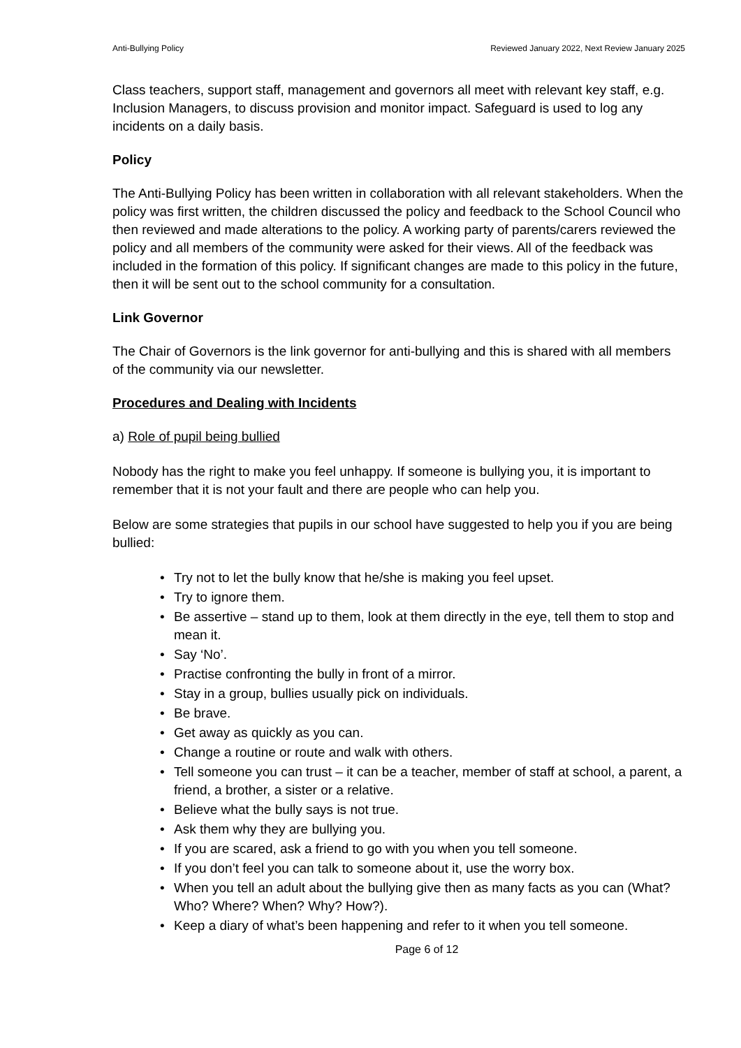Anti-Bullying Policy Reviewed January 2022, Next Review January 2025
Class teachers, support staff, management and governors all meet with relevant key staff, e.g. Inclusion Managers, to discuss provision and monitor impact. Safeguard is used to log any incidents on a daily basis.
Policy
The Anti-Bullying Policy has been written in collaboration with all relevant stakeholders. When the policy was first written, the children discussed the policy and feedback to the School Council who then reviewed and made alterations to the policy. A working party of parents/carers reviewed the policy and all members of the community were asked for their views. All of the feedback was included in the formation of this policy. If significant changes are made to this policy in the future, then it will be sent out to the school community for a consultation.
Link Governor
The Chair of Governors is the link governor for anti-bullying and this is shared with all members of the community via our newsletter.
Procedures and Dealing with Incidents
a) Role of pupil being bullied
Nobody has the right to make you feel unhappy. If someone is bullying you, it is important to remember that it is not your fault and there are people who can help you.
Below are some strategies that pupils in our school have suggested to help you if you are being bullied:
• Try not to let the bully know that he/she is making you feel upset.
• Try to ignore them.
• Be assertive – stand up to them, look at them directly in the eye, tell them to stop and mean it.
• Say ‘No’.
• Practise confronting the bully in front of a mirror.
• Stay in a group, bullies usually pick on individuals.
• Be brave.
• Get away as quickly as you can.
• Change a routine or route and walk with others.
• Tell someone you can trust – it can be a teacher, member of staff at school, a parent, a friend, a brother, a sister or a relative.
• Believe what the bully says is not true.
• Ask them why they are bullying you.
• If you are scared, ask a friend to go with you when you tell someone.
• If you don’t feel you can talk to someone about it, use the worry box.
• When you tell an adult about the bullying give then as many facts as you can (What? Who? Where? When? Why? How?).
• Keep a diary of what’s been happening and refer to it when you tell someone.
Page 6 of 12